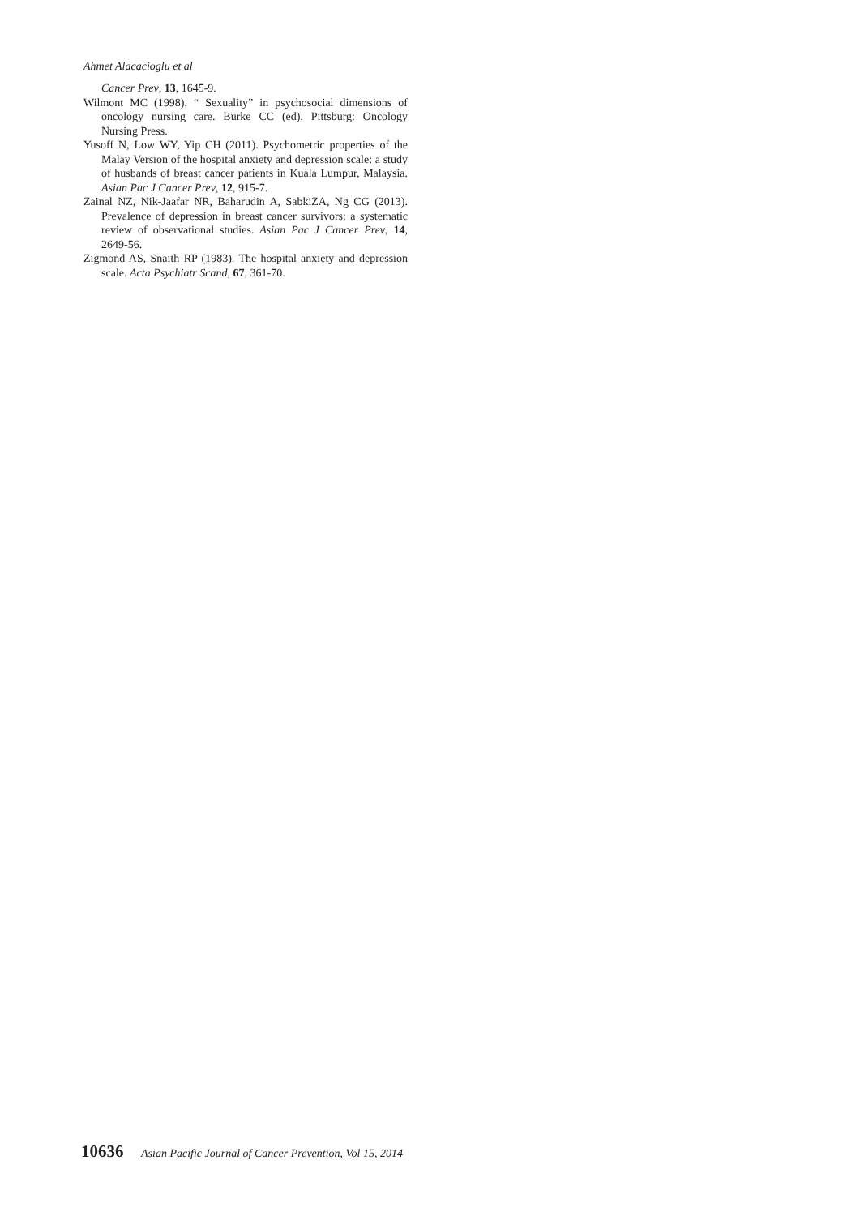Ahmet Alacacioglu et al
Cancer Prev, 13, 1645-9.
Wilmont MC (1998). “ Sexuality” in psychosocial dimensions of oncology nursing care. Burke CC (ed). Pittsburg: Oncology Nursing Press.
Yusoff N, Low WY, Yip CH (2011). Psychometric properties of the Malay Version of the hospital anxiety and depression scale: a study of husbands of breast cancer patients in Kuala Lumpur, Malaysia. Asian Pac J Cancer Prev, 12, 915-7.
Zainal NZ, Nik-Jaafar NR, Baharudin A, SabkiZA, Ng CG (2013). Prevalence of depression in breast cancer survivors: a systematic review of observational studies. Asian Pac J Cancer Prev, 14, 2649-56.
Zigmond AS, Snaith RP (1983). The hospital anxiety and depression scale. Acta Psychiatr Scand, 67, 361-70.
10636 Asian Pacific Journal of Cancer Prevention, Vol 15, 2014